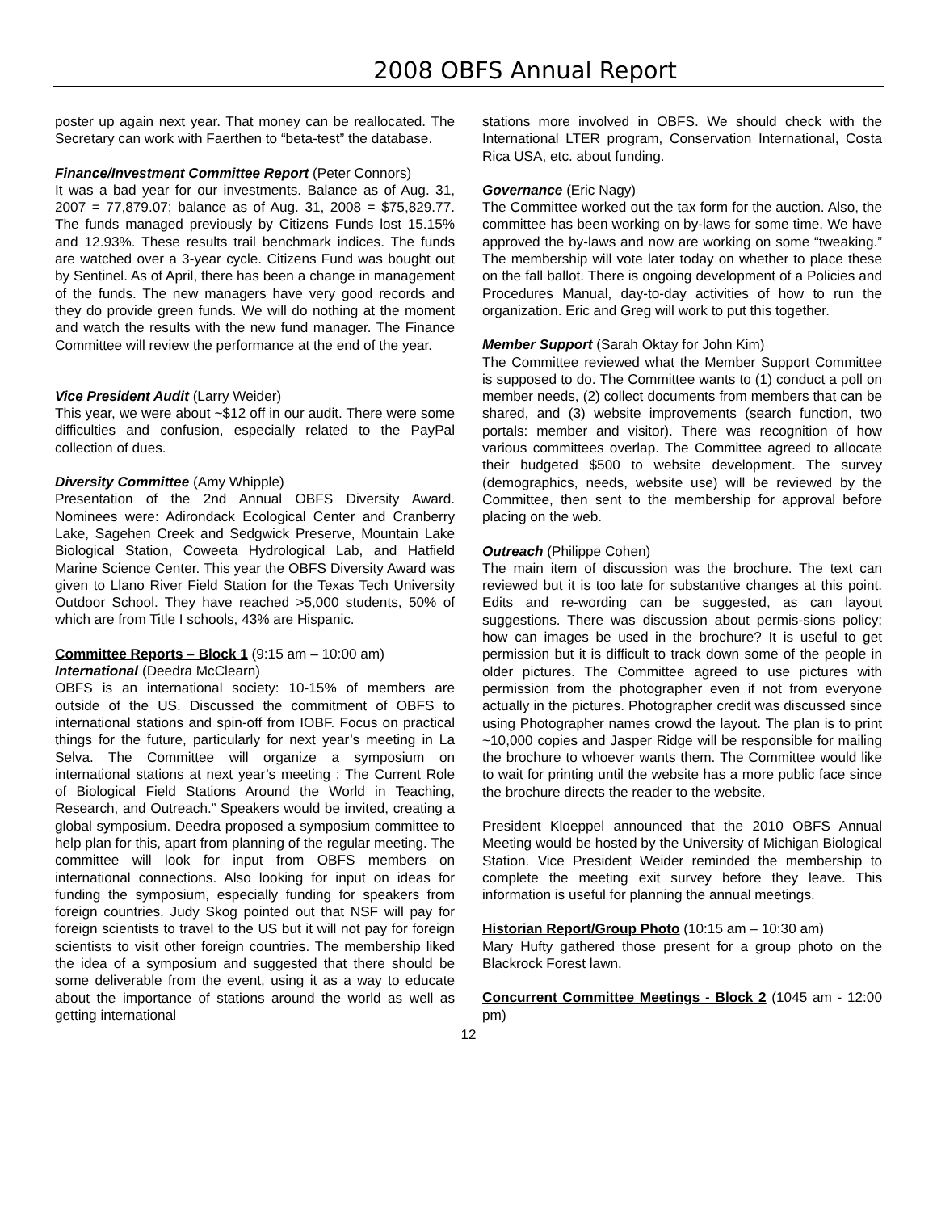2008 OBFS Annual Report
poster up again next year. That money can be reallocated. The Secretary can work with Faerthen to “beta-test” the database.
Finance/Investment Committee Report (Peter Connors)
It was a bad year for our investments. Balance as of Aug. 31, 2007 = 77,879.07; balance as of Aug. 31, 2008 = $75,829.77. The funds managed previously by Citizens Funds lost 15.15% and 12.93%. These results trail benchmark indices. The funds are watched over a 3-year cycle. Citizens Fund was bought out by Sentinel. As of April, there has been a change in management of the funds. The new managers have very good records and they do provide green funds. We will do nothing at the moment and watch the results with the new fund manager. The Finance Committee will review the performance at the end of the year.
Vice President Audit (Larry Weider)
This year, we were about ~$12 off in our audit. There were some difficulties and confusion, especially related to the PayPal collection of dues.
Diversity Committee (Amy Whipple)
Presentation of the 2nd Annual OBFS Diversity Award. Nominees were: Adirondack Ecological Center and Cranberry Lake, Sagehen Creek and Sedgwick Preserve, Mountain Lake Biological Station, Coweeta Hydrological Lab, and Hatfield Marine Science Center. This year the OBFS Diversity Award was given to Llano River Field Station for the Texas Tech University Outdoor School. They have reached >5,000 students, 50% of which are from Title I schools, 43% are Hispanic.
Committee Reports – Block 1 (9:15 am – 10:00 am)
International (Deedra McClearn)
OBFS is an international society: 10-15% of members are outside of the US. Discussed the commitment of OBFS to international stations and spin-off from IOBF. Focus on practical things for the future, particularly for next year’s meeting in La Selva. The Committee will organize a symposium on international stations at next year’s meeting : The Current Role of Biological Field Stations Around the World in Teaching, Research, and Outreach.” Speakers would be invited, creating a global symposium. Deedra proposed a symposium committee to help plan for this, apart from planning of the regular meeting. The committee will look for input from OBFS members on international connections. Also looking for input on ideas for funding the symposium, especially funding for speakers from foreign countries. Judy Skog pointed out that NSF will pay for foreign scientists to travel to the US but it will not pay for foreign scientists to visit other foreign countries. The membership liked the idea of a symposium and suggested that there should be some deliverable from the event, using it as a way to educate about the importance of stations around the world as well as getting international
stations more involved in OBFS. We should check with the International LTER program, Conservation International, Costa Rica USA, etc. about funding.
Governance (Eric Nagy)
The Committee worked out the tax form for the auction. Also, the committee has been working on by-laws for some time. We have approved the by-laws and now are working on some “tweaking.” The membership will vote later today on whether to place these on the fall ballot. There is ongoing development of a Policies and Procedures Manual, day-to-day activities of how to run the organization. Eric and Greg will work to put this together.
Member Support (Sarah Oktay for John Kim)
The Committee reviewed what the Member Support Committee is supposed to do. The Committee wants to (1) conduct a poll on member needs, (2) collect documents from members that can be shared, and (3) website improvements (search function, two portals: member and visitor). There was recognition of how various committees overlap. The Committee agreed to allocate their budgeted $500 to website development. The survey (demographics, needs, website use) will be reviewed by the Committee, then sent to the membership for approval before placing on the web.
Outreach (Philippe Cohen)
The main item of discussion was the brochure. The text can reviewed but it is too late for substantive changes at this point. Edits and re-wording can be suggested, as can layout suggestions. There was discussion about permis-sions policy; how can images be used in the brochure? It is useful to get permission but it is difficult to track down some of the people in older pictures. The Committee agreed to use pictures with permission from the photographer even if not from everyone actually in the pictures. Photographer credit was discussed since using Photographer names crowd the layout. The plan is to print ~10,000 copies and Jasper Ridge will be responsible for mailing the brochure to whoever wants them. The Committee would like to wait for printing until the website has a more public face since the brochure directs the reader to the website.
President Kloeppel announced that the 2010 OBFS Annual Meeting would be hosted by the University of Michigan Biological Station. Vice President Weider reminded the membership to complete the meeting exit survey before they leave. This information is useful for planning the annual meetings.
Historian Report/Group Photo (10:15 am – 10:30 am)
Mary Hufty gathered those present for a group photo on the Blackrock Forest lawn.
Concurrent Committee Meetings - Block 2 (1045 am - 12:00 pm)
12